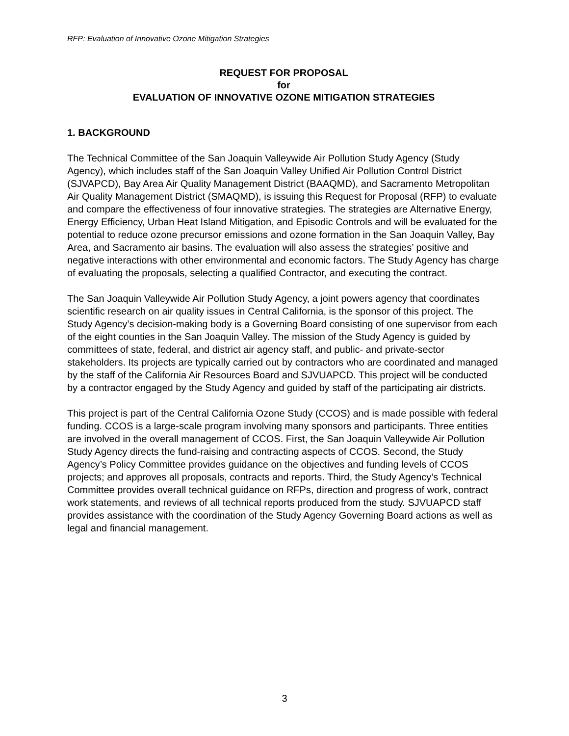RFP: Evaluation of Innovative Ozone Mitigation Strategies
REQUEST FOR PROPOSAL
for
EVALUATION OF INNOVATIVE OZONE MITIGATION STRATEGIES
1. BACKGROUND
The Technical Committee of the San Joaquin Valleywide Air Pollution Study Agency (Study Agency), which includes staff of the San Joaquin Valley Unified Air Pollution Control District (SJVAPCD), Bay Area Air Quality Management District (BAAQMD), and Sacramento Metropolitan Air Quality Management District (SMAQMD), is issuing this Request for Proposal (RFP) to evaluate and compare the effectiveness of four innovative strategies. The strategies are Alternative Energy, Energy Efficiency, Urban Heat Island Mitigation, and Episodic Controls and will be evaluated for the potential to reduce ozone precursor emissions and ozone formation in the San Joaquin Valley, Bay Area, and Sacramento air basins. The evaluation will also assess the strategies’ positive and negative interactions with other environmental and economic factors. The Study Agency has charge of evaluating the proposals, selecting a qualified Contractor, and executing the contract.
The San Joaquin Valleywide Air Pollution Study Agency, a joint powers agency that coordinates scientific research on air quality issues in Central California, is the sponsor of this project. The Study Agency’s decision-making body is a Governing Board consisting of one supervisor from each of the eight counties in the San Joaquin Valley. The mission of the Study Agency is guided by committees of state, federal, and district air agency staff, and public- and private-sector stakeholders. Its projects are typically carried out by contractors who are coordinated and managed by the staff of the California Air Resources Board and SJVUAPCD. This project will be conducted by a contractor engaged by the Study Agency and guided by staff of the participating air districts.
This project is part of the Central California Ozone Study (CCOS) and is made possible with federal funding. CCOS is a large-scale program involving many sponsors and participants. Three entities are involved in the overall management of CCOS. First, the San Joaquin Valleywide Air Pollution Study Agency directs the fund-raising and contracting aspects of CCOS. Second, the Study Agency’s Policy Committee provides guidance on the objectives and funding levels of CCOS projects; and approves all proposals, contracts and reports. Third, the Study Agency’s Technical Committee provides overall technical guidance on RFPs, direction and progress of work, contract work statements, and reviews of all technical reports produced from the study. SJVUAPCD staff provides assistance with the coordination of the Study Agency Governing Board actions as well as legal and financial management.
3